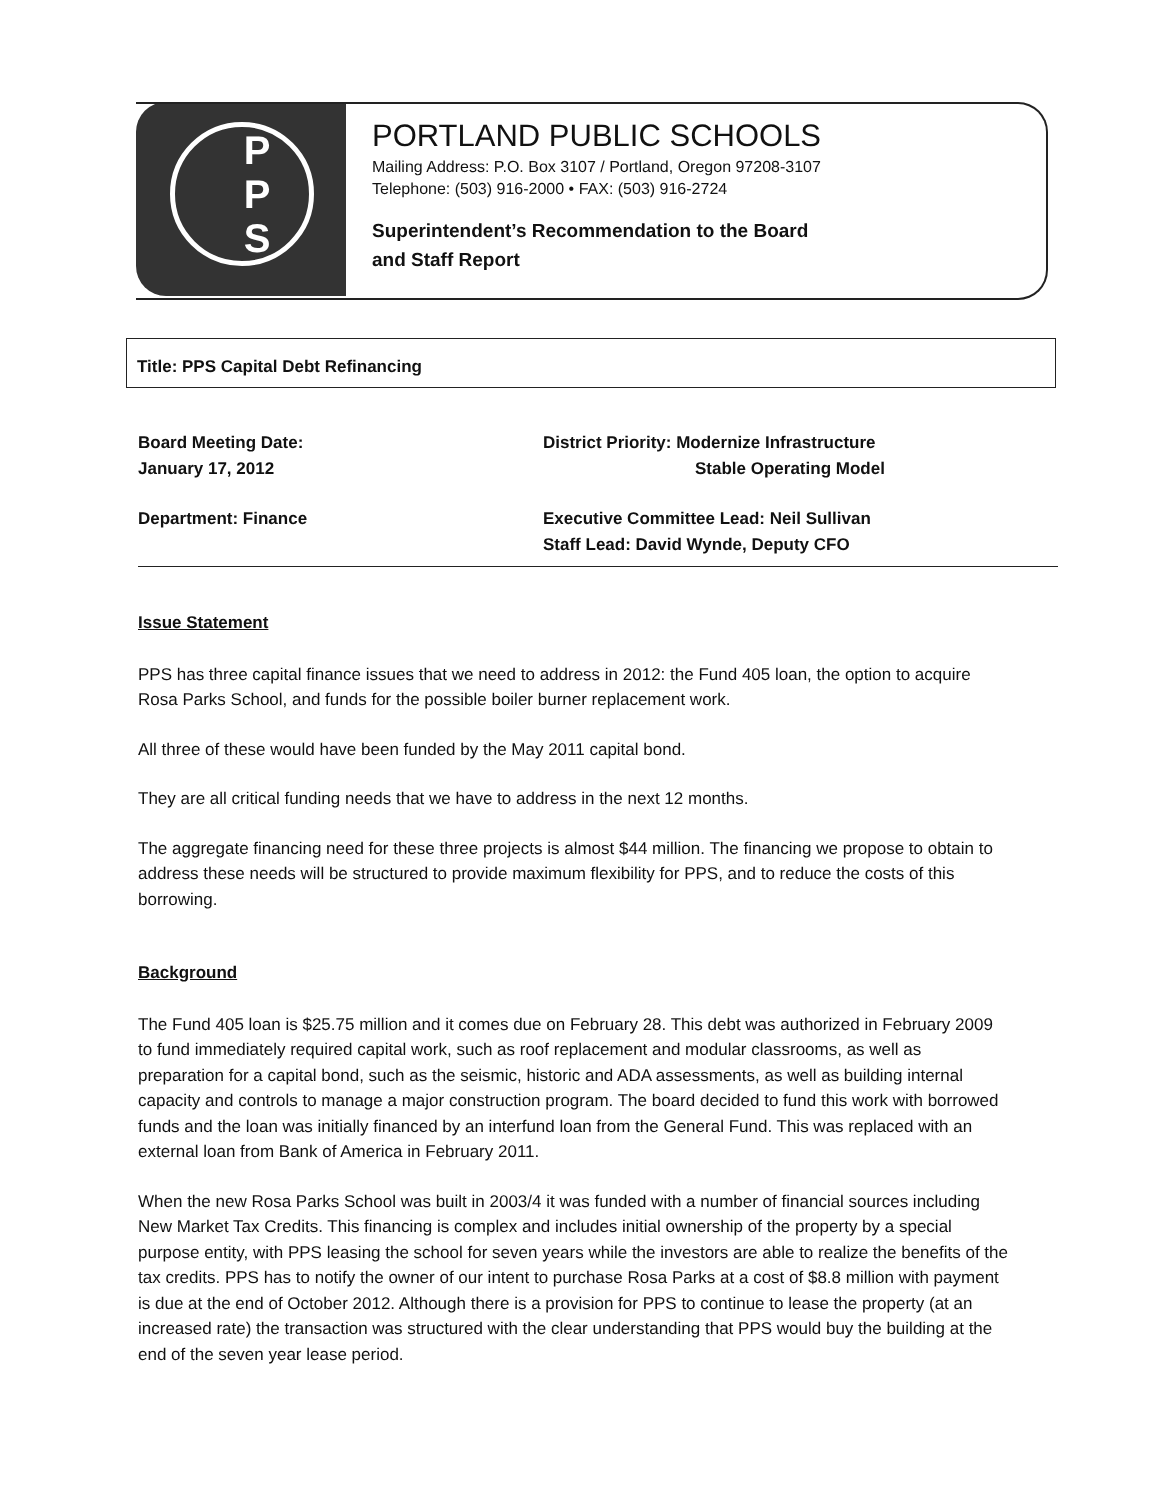P
P
S
PORTLAND PUBLIC SCHOOLS
Mailing Address: P.O. Box 3107 / Portland, Oregon 97208-3107
Telephone: (503) 916-2000 • FAX: (503) 916-2724
Superintendent’s Recommendation to the Board
and Staff Report
Title: PPS Capital Debt Refinancing
Board Meeting Date:
January 17, 2012
District Priority: Modernize Infrastructure
Stable Operating Model
Department: Finance Executive Committee Lead: Neil Sullivan
Staff Lead: David Wynde, Deputy CFO
Issue Statement
PPS has three capital finance issues that we need to address in 2012: the Fund 405 loan, the option to acquire Rosa Parks School, and funds for the possible boiler burner replacement work.
All three of these would have been funded by the May 2011 capital bond.
They are all critical funding needs that we have to address in the next 12 months.
The aggregate financing need for these three projects is almost $44 million. The financing we propose to obtain to address these needs will be structured to provide maximum flexibility for PPS, and to reduce the costs of this borrowing.
Background
The Fund 405 loan is $25.75 million and it comes due on February 28. This debt was authorized in February 2009 to fund immediately required capital work, such as roof replacement and modular classrooms, as well as preparation for a capital bond, such as the seismic, historic and ADA assessments, as well as building internal capacity and controls to manage a major construction program. The board decided to fund this work with borrowed funds and the loan was initially financed by an interfund loan from the General Fund. This was replaced with an external loan from Bank of America in February 2011.
When the new Rosa Parks School was built in 2003/4 it was funded with a number of financial sources including New Market Tax Credits. This financing is complex and includes initial ownership of the property by a special purpose entity, with PPS leasing the school for seven years while the investors are able to realize the benefits of the tax credits. PPS has to notify the owner of our intent to purchase Rosa Parks at a cost of $8.8 million with payment is due at the end of October 2012. Although there is a provision for PPS to continue to lease the property (at an increased rate) the transaction was structured with the clear understanding that PPS would buy the building at the end of the seven year lease period.